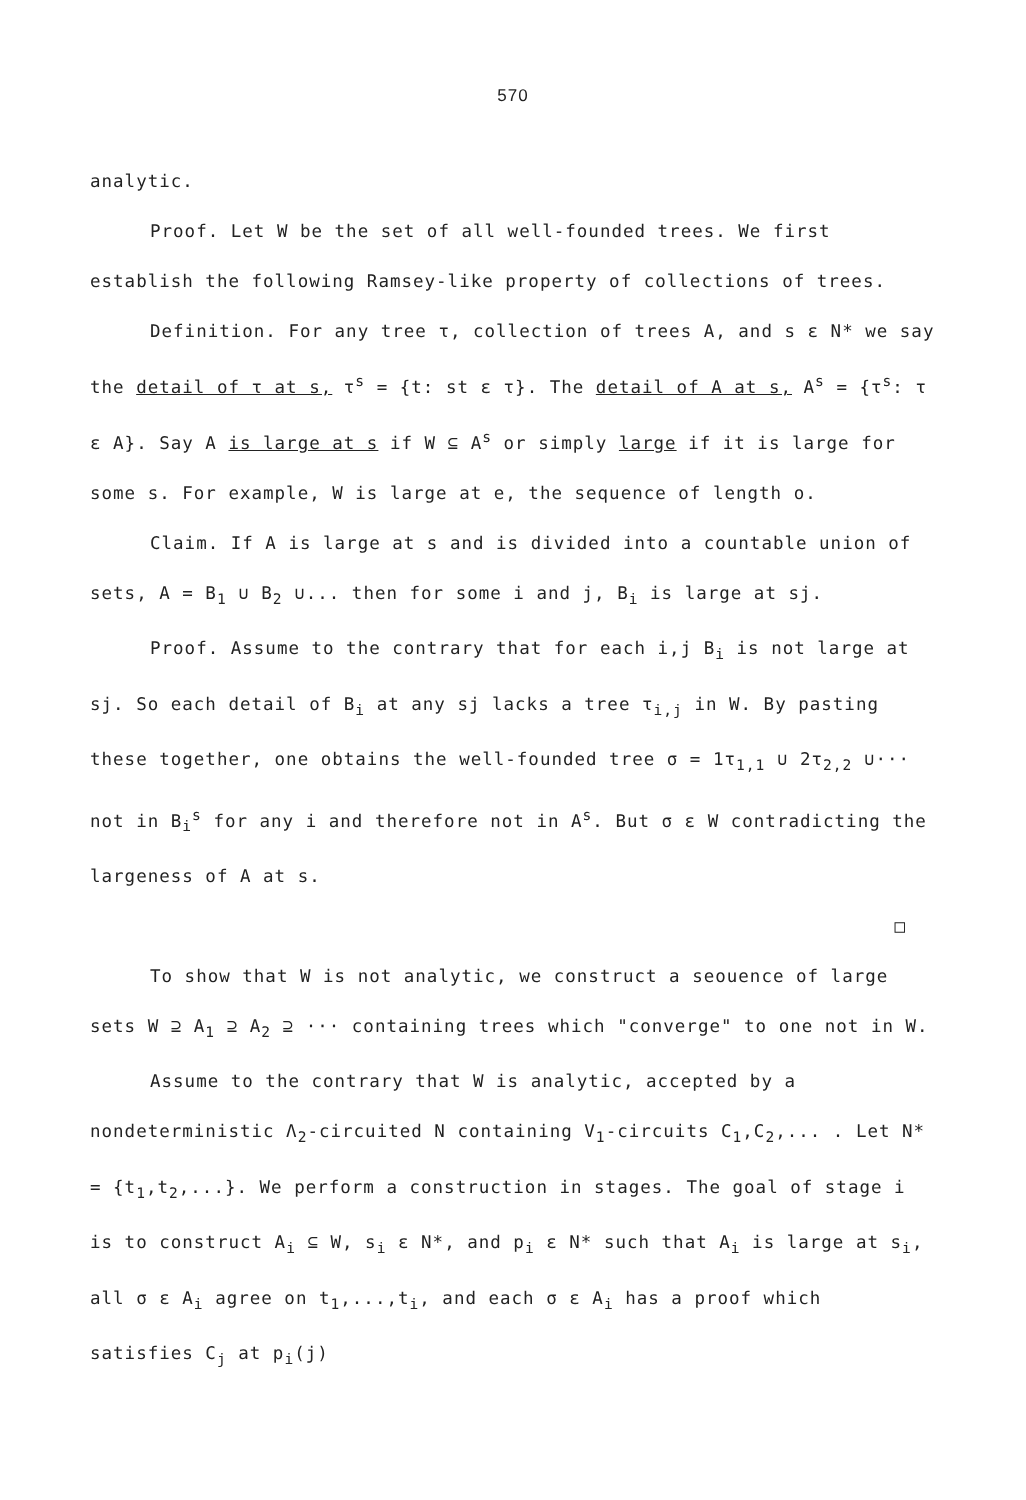570
analytic.
Proof. Let W be the set of all well-founded trees. We first establish the following Ramsey-like property of collections of trees.
Definition. For any tree τ, collection of trees A, and s ε N* we say the detail of τ at s, τ<sup>s</sup> = {t: st ε τ}. The detail of A at s, A<sup>s</sup> = {τ<sup>s</sup>: τ ε A}. Say A is large at s if W ⊆ A<sup>s</sup> or simply large if it is large for some s. For example, W is large at e, the sequence of length o.
Claim. If A is large at s and is divided into a countable union of sets, A = B<sub>1</sub> ∪ B<sub>2</sub> ∪... then for some i and j, B<sub>i</sub> is large at sj.
Proof. Assume to the contrary that for each i,j B<sub>i</sub> is not large at sj. So each detail of B<sub>i</sub> at any sj lacks a tree τ<sub>i,j</sub> in W. By pasting these together, one obtains the well-founded tree σ = 1τ<sub>1,1</sub> ∪ 2τ<sub>2,2</sub> ∪··· not in B<sub>i</sub><sup>s</sup> for any i and therefore not in A<sup>s</sup>. But σ ε W contradicting the largeness of A at s.
□
To show that W is not analytic, we construct a seouence of large sets W ⊇ A<sub>1</sub> ⊇ A<sub>2</sub> ⊇ ··· containing trees which "converge" to one not in W.
Assume to the contrary that W is analytic, accepted by a nondeterministic Λ<sub>2</sub>-circuited N containing V<sub>1</sub>-circuits C<sub>1</sub>,C<sub>2</sub>,... . Let N* = {t<sub>1</sub>,t<sub>2</sub>,...}. We perform a construction in stages. The goal of stage i is to construct A<sub>i</sub> ⊆ W, s<sub>i</sub> ε N*, and p<sub>i</sub> ε N* such that A<sub>i</sub> is large at s<sub>i</sub>, all σ ε A<sub>i</sub> agree on t<sub>1</sub>,...,t<sub>i</sub>, and each σ ε A<sub>i</sub> has a proof which satisfies C<sub>j</sub> at p<sub>i</sub>(j)